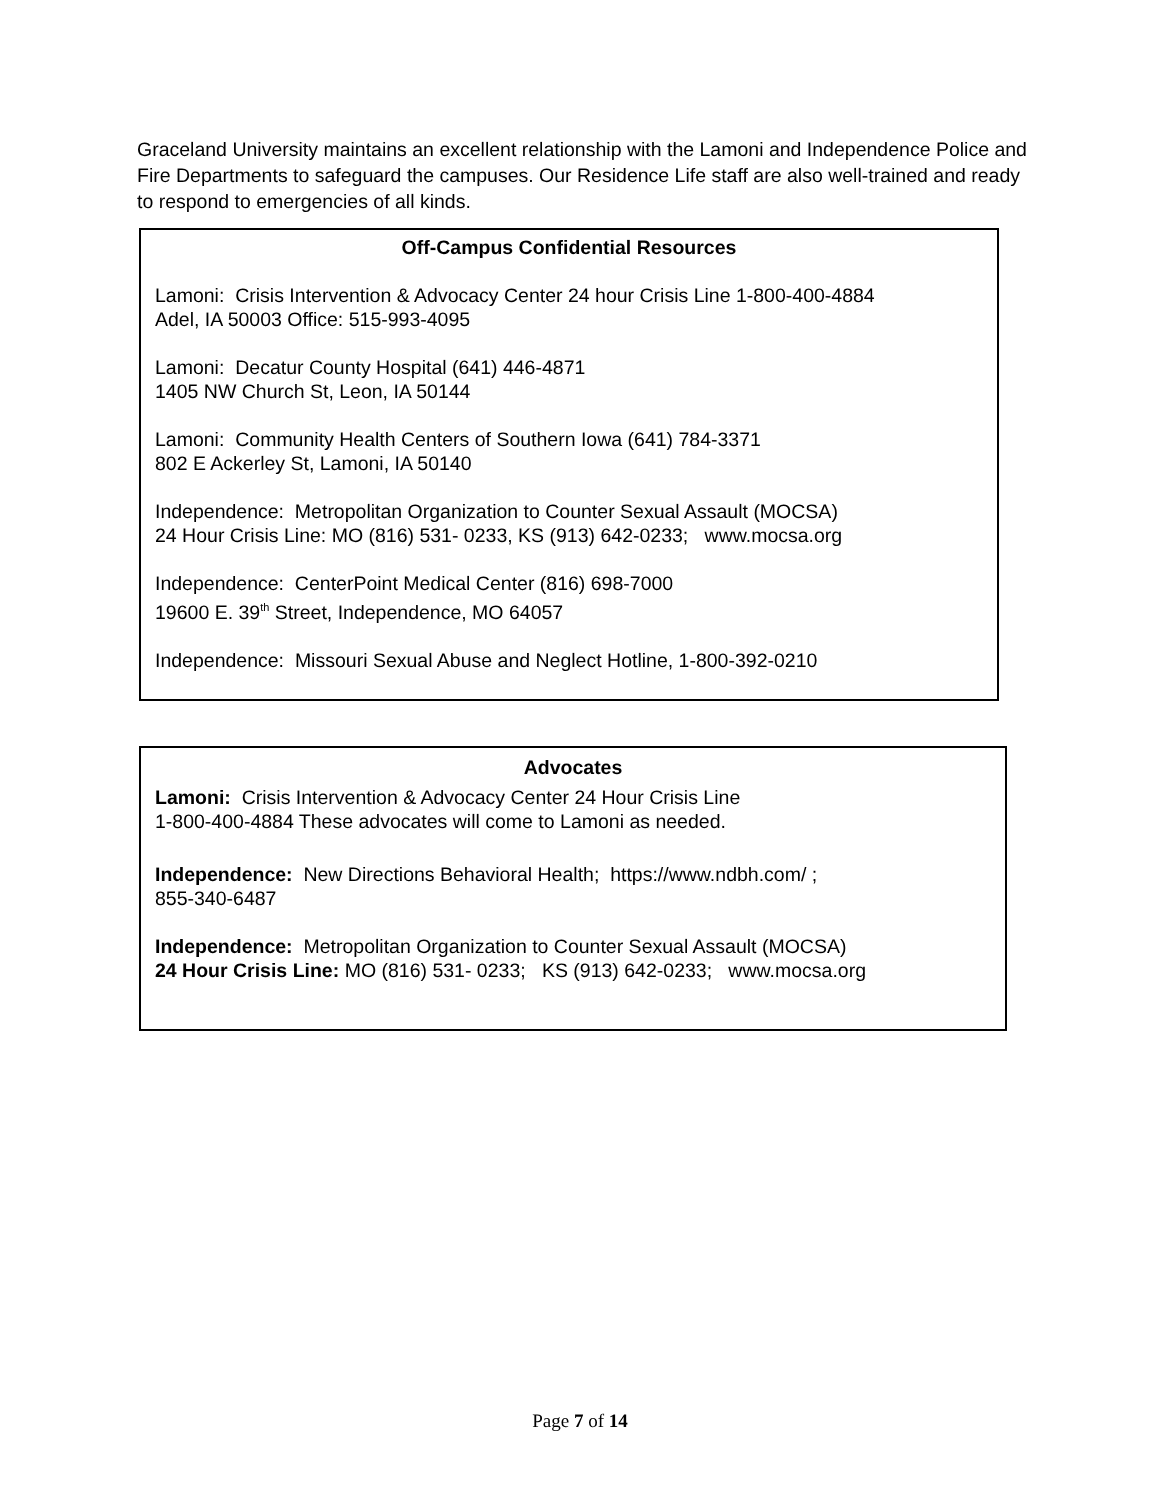Graceland University maintains an excellent relationship with the Lamoni and Independence Police and Fire Departments to safeguard the campuses. Our Residence Life staff are also well-trained and ready to respond to emergencies of all kinds.
Off-Campus Confidential Resources
Lamoni: Crisis Intervention & Advocacy Center 24 hour Crisis Line 1-800-400-4884
Adel, IA 50003 Office: 515-993-4095
Lamoni: Decatur County Hospital (641) 446-4871
1405 NW Church St, Leon, IA 50144
Lamoni: Community Health Centers of Southern Iowa (641) 784-3371
802 E Ackerley St, Lamoni, IA 50140
Independence: Metropolitan Organization to Counter Sexual Assault (MOCSA)
24 Hour Crisis Line: MO (816) 531- 0233, KS (913) 642-0233; www.mocsa.org
Independence: CenterPoint Medical Center (816) 698-7000
19600 E. 39<sup>th</sup> Street, Independence, MO 64057
Independence: Missouri Sexual Abuse and Neglect Hotline, 1-800-392-0210
Advocates
Lamoni: Crisis Intervention & Advocacy Center 24 Hour Crisis Line
1-800-400-4884 These advocates will come to Lamoni as needed.
Independence: New Directions Behavioral Health; https://www.ndbh.com/ ;
855-340-6487
Independence: Metropolitan Organization to Counter Sexual Assault (MOCSA)
24 Hour Crisis Line: MO (816) 531- 0233; KS (913) 642-0233; www.mocsa.org
Page 7 of 14